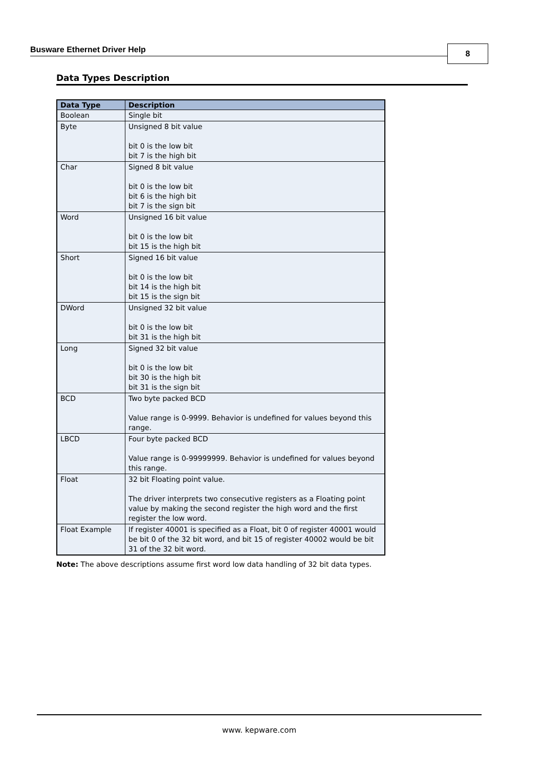Busware Ethernet Driver Help 8
Data Types Description
| Data Type | Description |
| --- | --- |
| Boolean | Single bit |
| Byte | Unsigned 8 bit value bit 0 is the low bit bit 7 is the high bit |
| Char | Signed 8 bit value bit 0 is the low bit bit 6 is the high bit bit 7 is the sign bit |
| Word | Unsigned 16 bit value bit 0 is the low bit bit 15 is the high bit |
| Short | Signed 16 bit value bit 0 is the low bit bit 14 is the high bit bit 15 is the sign bit |
| DWord | Unsigned 32 bit value bit 0 is the low bit bit 31 is the high bit |
| Long | Signed 32 bit value bit 0 is the low bit bit 30 is the high bit bit 31 is the sign bit |
| BCD | Two byte packed BCD Value range is 0-9999. Behavior is undefined for values beyond this range. |
| LBCD | Four byte packed BCD Value range is 0-99999999. Behavior is undefined for values beyond this range. |
| Float | 32 bit Floating point value. The driver interprets two consecutive registers as a Floating point value by making the second register the high word and the first register the low word. |
| Float Example | If register 40001 is specified as a Float, bit 0 of register 40001 would be bit 0 of the 32 bit word, and bit 15 of register 40002 would be bit 31 of the 32 bit word. |
Note: The above descriptions assume first word low data handling of 32 bit data types.
www. kepware.com